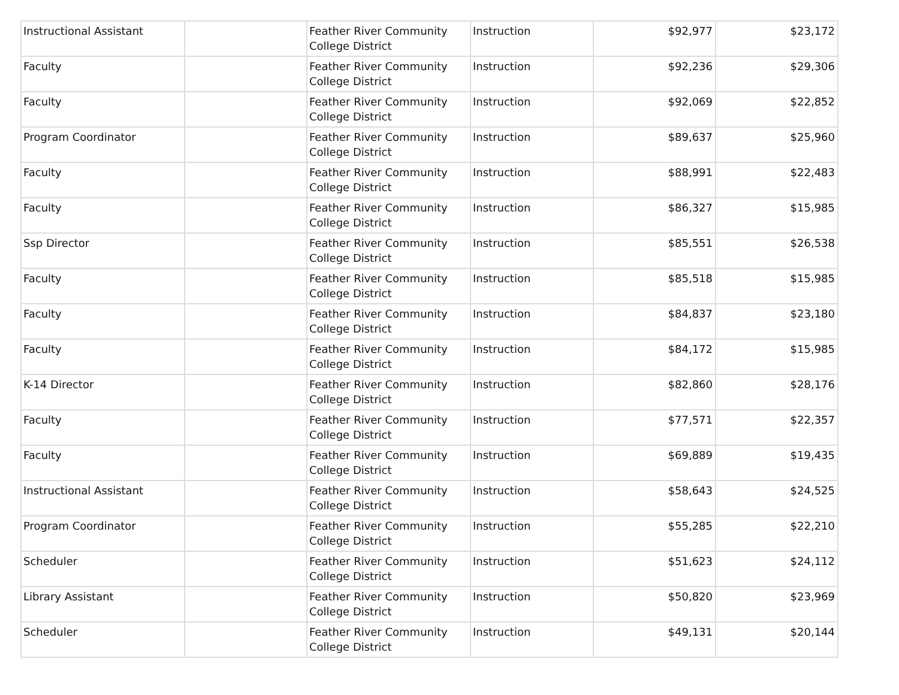| Instructional Assistant | | Feather River Community College District | Instruction | $92,977 | $23,172 |
| Faculty | | Feather River Community College District | Instruction | $92,236 | $29,306 |
| Faculty | | Feather River Community College District | Instruction | $92,069 | $22,852 |
| Program Coordinator | | Feather River Community College District | Instruction | $89,637 | $25,960 |
| Faculty | | Feather River Community College District | Instruction | $88,991 | $22,483 |
| Faculty | | Feather River Community College District | Instruction | $86,327 | $15,985 |
| Ssp Director | | Feather River Community College District | Instruction | $85,551 | $26,538 |
| Faculty | | Feather River Community College District | Instruction | $85,518 | $15,985 |
| Faculty | | Feather River Community College District | Instruction | $84,837 | $23,180 |
| Faculty | | Feather River Community College District | Instruction | $84,172 | $15,985 |
| K-14 Director | | Feather River Community College District | Instruction | $82,860 | $28,176 |
| Faculty | | Feather River Community College District | Instruction | $77,571 | $22,357 |
| Faculty | | Feather River Community College District | Instruction | $69,889 | $19,435 |
| Instructional Assistant | | Feather River Community College District | Instruction | $58,643 | $24,525 |
| Program Coordinator | | Feather River Community College District | Instruction | $55,285 | $22,210 |
| Scheduler | | Feather River Community College District | Instruction | $51,623 | $24,112 |
| Library Assistant | | Feather River Community College District | Instruction | $50,820 | $23,969 |
| Scheduler | | Feather River Community College District | Instruction | $49,131 | $20,144 |